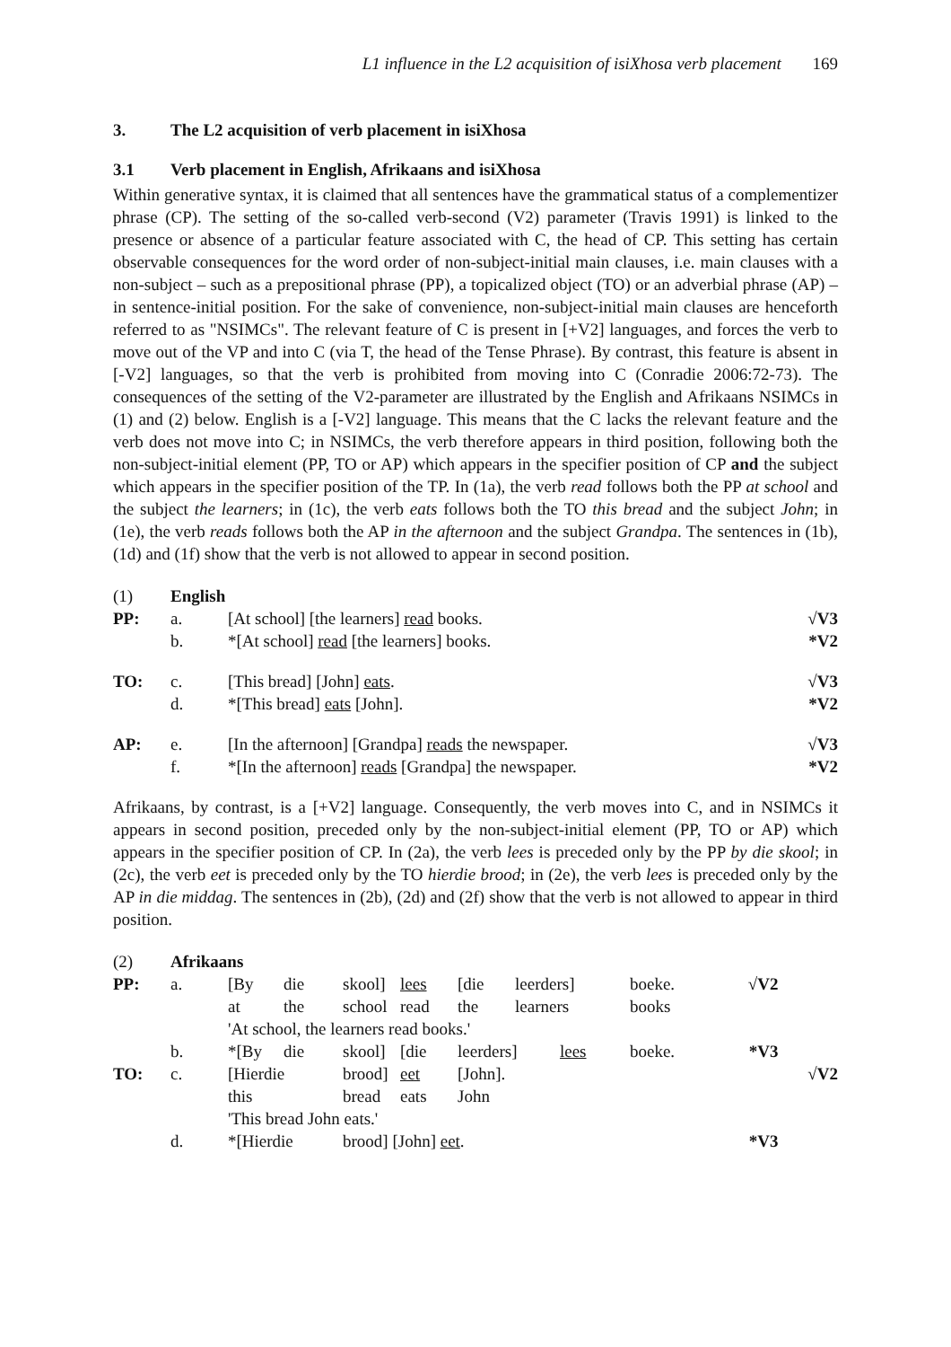L1 influence in the L2 acquisition of isiXhosa verb placement 169
3. The L2 acquisition of verb placement in isiXhosa
3.1 Verb placement in English, Afrikaans and isiXhosa
Within generative syntax, it is claimed that all sentences have the grammatical status of a complementizer phrase (CP). The setting of the so-called verb-second (V2) parameter (Travis 1991) is linked to the presence or absence of a particular feature associated with C, the head of CP. This setting has certain observable consequences for the word order of non-subject-initial main clauses, i.e. main clauses with a non-subject – such as a prepositional phrase (PP), a topicalized object (TO) or an adverbial phrase (AP) – in sentence-initial position. For the sake of convenience, non-subject-initial main clauses are henceforth referred to as "NSIMCs". The relevant feature of C is present in [+V2] languages, and forces the verb to move out of the VP and into C (via T, the head of the Tense Phrase). By contrast, this feature is absent in [-V2] languages, so that the verb is prohibited from moving into C (Conradie 2006:72-73). The consequences of the setting of the V2-parameter are illustrated by the English and Afrikaans NSIMCs in (1) and (2) below. English is a [-V2] language. This means that the C lacks the relevant feature and the verb does not move into C; in NSIMCs, the verb therefore appears in third position, following both the non-subject-initial element (PP, TO or AP) which appears in the specifier position of CP and the subject which appears in the specifier position of the TP. In (1a), the verb read follows both the PP at school and the subject the learners; in (1c), the verb eats follows both the TO this bread and the subject John; in (1e), the verb reads follows both the AP in the afternoon and the subject Grandpa. The sentences in (1b), (1d) and (1f) show that the verb is not allowed to appear in second position.
| (1) | English | | |
| PP: | a. | [At school] [the learners] read books. | √V3 |
| | b. | *[At school] read [the learners] books. | *V2 |
| TO: | c. | [This bread] [John] eats . | √V3 |
| | d. | *[This bread] eats [John]. | *V2 |
| AP: | e. | [In the afternoon] [Grandpa] reads the newspaper. | √V3 |
| | f. | *[In the afternoon] reads [Grandpa] the newspaper. | *V2 |
Afrikaans, by contrast, is a [+V2] language. Consequently, the verb moves into C, and in NSIMCs it appears in second position, preceded only by the non-subject-initial element (PP, TO or AP) which appears in the specifier position of CP. In (2a), the verb lees is preceded only by the PP by die skool; in (2c), the verb eet is preceded only by the TO hierdie brood; in (2e), the verb lees is preceded only by the AP in die middag. The sentences in (2b), (2d) and (2f) show that the verb is not allowed to appear in third position.
| (2) | Afrikaans | | | | | | | | | |
| PP: | a. | [By | die | skool] | lees | [die | leerders] | boeke. | √V2 | |
| | | at | the | school | read | the | learners | books | | |
| | | 'At school, the learners read books.' | | | | | | | | |
| | b. | *[By | die | skool] | [die | leerders] lees | | boeke. | *V3 | |
| TO: | c. | [Hierdie | | brood] | eet | [John]. | | | | √V2 |
| | | this | | bread | eats | John | | | | |
| | | 'This bread John eats.' | | | | | | | | |
| | d. | *[Hierdie | | brood] [John] eet . | | | | | *V3 | |